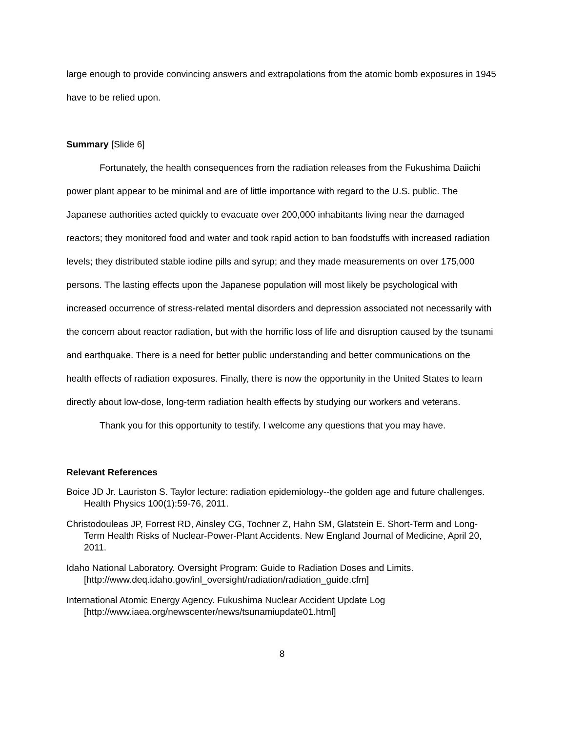large enough to provide convincing answers and extrapolations from the atomic bomb exposures in 1945 have to be relied upon.
Summary [Slide 6]
Fortunately, the health consequences from the radiation releases from the Fukushima Daiichi power plant appear to be minimal and are of little importance with regard to the U.S. public. The Japanese authorities acted quickly to evacuate over 200,000 inhabitants living near the damaged reactors; they monitored food and water and took rapid action to ban foodstuffs with increased radiation levels; they distributed stable iodine pills and syrup; and they made measurements on over 175,000 persons. The lasting effects upon the Japanese population will most likely be psychological with increased occurrence of stress-related mental disorders and depression associated not necessarily with the concern about reactor radiation, but with the horrific loss of life and disruption caused by the tsunami and earthquake. There is a need for better public understanding and better communications on the health effects of radiation exposures. Finally, there is now the opportunity in the United States to learn directly about low-dose, long-term radiation health effects by studying our workers and veterans.
Thank you for this opportunity to testify. I welcome any questions that you may have.
Relevant References
Boice JD Jr. Lauriston S. Taylor lecture: radiation epidemiology--the golden age and future challenges. Health Physics 100(1):59-76, 2011.
Christodouleas JP, Forrest RD, Ainsley CG, Tochner Z, Hahn SM, Glatstein E. Short-Term and Long-Term Health Risks of Nuclear-Power-Plant Accidents. New England Journal of Medicine, April 20, 2011.
Idaho National Laboratory. Oversight Program: Guide to Radiation Doses and Limits. [http://www.deq.idaho.gov/inl_oversight/radiation/radiation_guide.cfm]
International Atomic Energy Agency. Fukushima Nuclear Accident Update Log [http://www.iaea.org/newscenter/news/tsunamiupdate01.html]
8